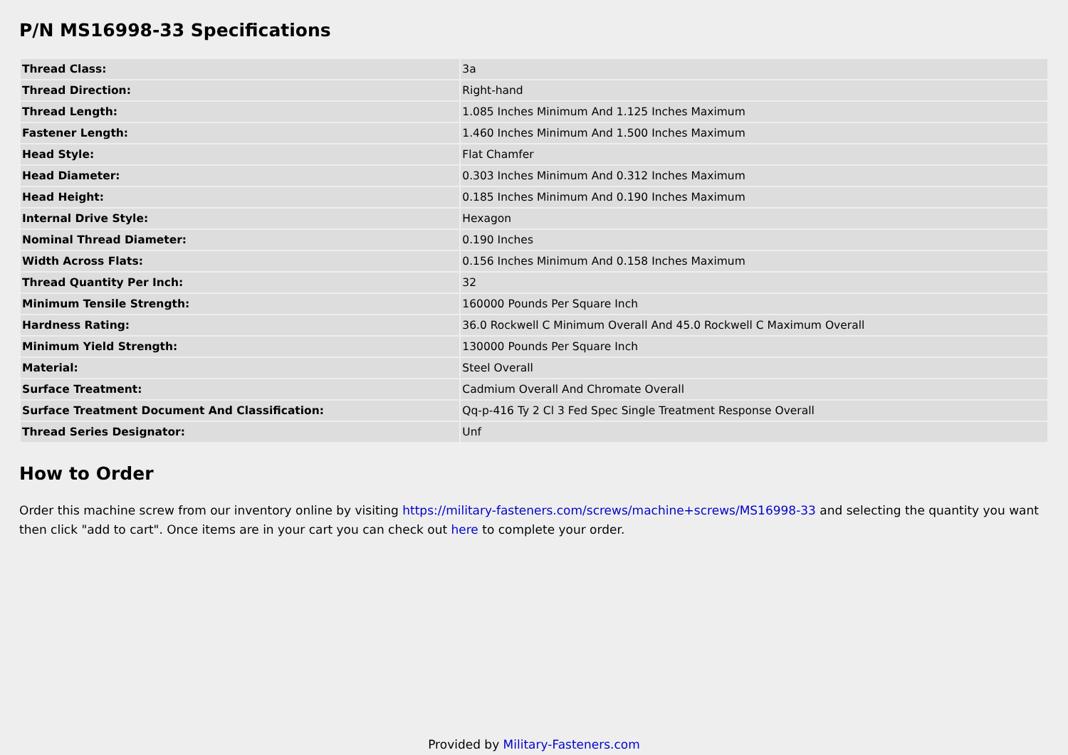P/N MS16998-33 Specifications
| Thread Class: | 3a |
| Thread Direction: | Right-hand |
| Thread Length: | 1.085 Inches Minimum And 1.125 Inches Maximum |
| Fastener Length: | 1.460 Inches Minimum And 1.500 Inches Maximum |
| Head Style: | Flat Chamfer |
| Head Diameter: | 0.303 Inches Minimum And 0.312 Inches Maximum |
| Head Height: | 0.185 Inches Minimum And 0.190 Inches Maximum |
| Internal Drive Style: | Hexagon |
| Nominal Thread Diameter: | 0.190 Inches |
| Width Across Flats: | 0.156 Inches Minimum And 0.158 Inches Maximum |
| Thread Quantity Per Inch: | 32 |
| Minimum Tensile Strength: | 160000 Pounds Per Square Inch |
| Hardness Rating: | 36.0 Rockwell C Minimum Overall And 45.0 Rockwell C Maximum Overall |
| Minimum Yield Strength: | 130000 Pounds Per Square Inch |
| Material: | Steel Overall |
| Surface Treatment: | Cadmium Overall And Chromate Overall |
| Surface Treatment Document And Classification: | Qq-p-416 Ty 2 Cl 3 Fed Spec Single Treatment Response Overall |
| Thread Series Designator: | Unf |
How to Order
Order this machine screw from our inventory online by visiting https://military-fasteners.com/screws/machine+screws/MS16998-33 and selecting the quantity you want then click "add to cart". Once items are in your cart you can check out here to complete your order.
Provided by Military-Fasteners.com